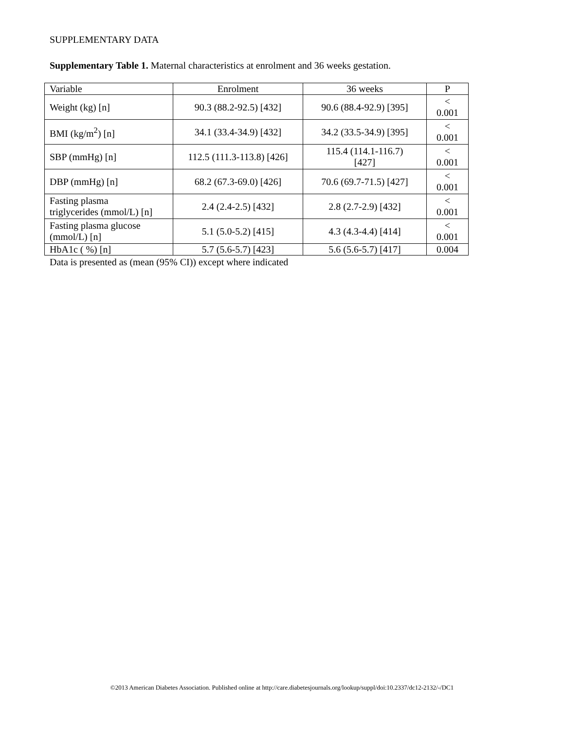SUPPLEMENTARY DATA
Supplementary Table 1. Maternal characteristics at enrolment and 36 weeks gestation.
| Variable | Enrolment | 36 weeks | P |
| --- | --- | --- | --- |
| Weight (kg) [n] | 90.3 (88.2-92.5) [432] | 90.6 (88.4-92.9) [395] | < 0.001 |
| BMI (kg/m<sup>2</sup>) [n] | 34.1 (33.4-34.9) [432] | 34.2 (33.5-34.9) [395] | < 0.001 |
| SBP (mmHg) [n] | 112.5 (111.3-113.8) [426] | 115.4 (114.1-116.7) [427] | < 0.001 |
| DBP (mmHg) [n] | 68.2 (67.3-69.0) [426] | 70.6 (69.7-71.5) [427] | < 0.001 |
| Fasting plasma triglycerides (mmol/L) [n] | 2.4 (2.4-2.5) [432] | 2.8 (2.7-2.9) [432] | < 0.001 |
| Fasting plasma glucose (mmol/L) [n] | 5.1 (5.0-5.2) [415] | 4.3 (4.3-4.4) [414] | < 0.001 |
| HbA1c ( %) [n] | 5.7 (5.6-5.7) [423] | 5.6 (5.6-5.7) [417] | 0.004 |
Data is presented as (mean (95% CI)) except where indicated
©2013 American Diabetes Association. Published online at http://care.diabetesjournals.org/lookup/suppl/doi:10.2337/dc12-2132/-/DC1